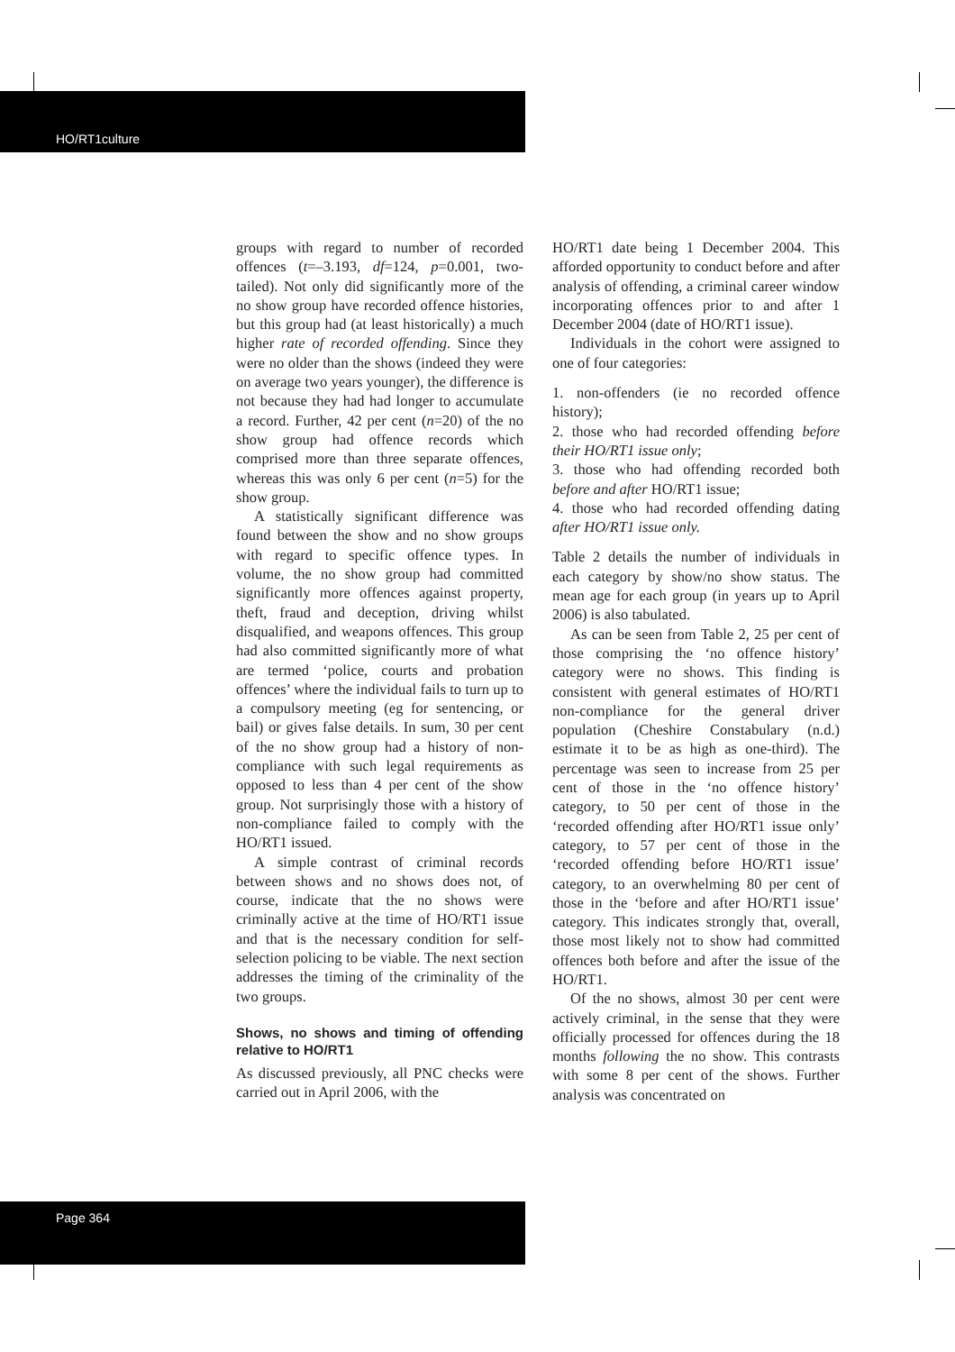HO/RT1culture
groups with regard to number of recorded offences (t=–3.193, df=124, p=0.001, two-tailed). Not only did significantly more of the no show group have recorded offence histories, but this group had (at least historically) a much higher rate of recorded offending. Since they were no older than the shows (indeed they were on average two years younger), the difference is not because they had had longer to accumulate a record. Further, 42 per cent (n=20) of the no show group had offence records which comprised more than three separate offences, whereas this was only 6 per cent (n=5) for the show group.
A statistically significant difference was found between the show and no show groups with regard to specific offence types. In volume, the no show group had committed significantly more offences against property, theft, fraud and deception, driving whilst disqualified, and weapons offences. This group had also committed significantly more of what are termed ‘police, courts and probation offences’ where the individual fails to turn up to a compulsory meeting (eg for sentencing, or bail) or gives false details. In sum, 30 per cent of the no show group had a history of non-compliance with such legal requirements as opposed to less than 4 per cent of the show group. Not surprisingly those with a history of non-compliance failed to comply with the HO/RT1 issued.
A simple contrast of criminal records between shows and no shows does not, of course, indicate that the no shows were criminally active at the time of HO/RT1 issue and that is the necessary condition for self-selection policing to be viable. The next section addresses the timing of the criminality of the two groups.
Shows, no shows and timing of offending relative to HO/RT1
As discussed previously, all PNC checks were carried out in April 2006, with the
HO/RT1 date being 1 December 2004. This afforded opportunity to conduct before and after analysis of offending, a criminal career window incorporating offences prior to and after 1 December 2004 (date of HO/RT1 issue).
Individuals in the cohort were assigned to one of four categories:
1. non-offenders (ie no recorded offence history);
2. those who had recorded offending before their HO/RT1 issue only;
3. those who had offending recorded both before and after HO/RT1 issue;
4. those who had recorded offending dating after HO/RT1 issue only.
Table 2 details the number of individuals in each category by show/no show status. The mean age for each group (in years up to April 2006) is also tabulated.
As can be seen from Table 2, 25 per cent of those comprising the ‘no offence history’ category were no shows. This finding is consistent with general estimates of HO/RT1 non-compliance for the general driver population (Cheshire Constabulary (n.d.) estimate it to be as high as one-third). The percentage was seen to increase from 25 per cent of those in the ‘no offence history’ category, to 50 per cent of those in the ‘recorded offending after HO/RT1 issue only’ category, to 57 per cent of those in the ‘recorded offending before HO/RT1 issue’ category, to an overwhelming 80 per cent of those in the ‘before and after HO/RT1 issue’ category. This indicates strongly that, overall, those most likely not to show had committed offences both before and after the issue of the HO/RT1.
Of the no shows, almost 30 per cent were actively criminal, in the sense that they were officially processed for offences during the 18 months following the no show. This contrasts with some 8 per cent of the shows. Further analysis was concentrated on
Page 364